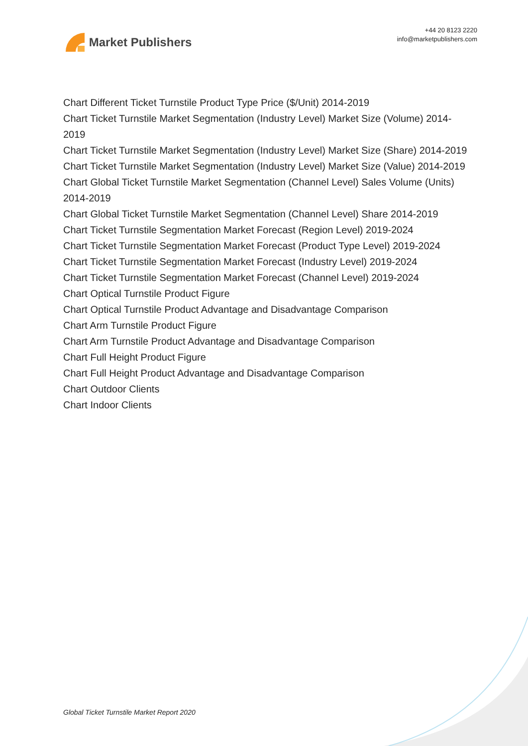Market Publishers
+44 20 8123 2220
info@marketpublishers.com
Chart Different Ticket Turnstile Product Type Price ($/Unit) 2014-2019
Chart Ticket Turnstile Market Segmentation (Industry Level) Market Size (Volume) 2014-2019
Chart Ticket Turnstile Market Segmentation (Industry Level) Market Size (Share) 2014-2019
Chart Ticket Turnstile Market Segmentation (Industry Level) Market Size (Value) 2014-2019
Chart Global Ticket Turnstile Market Segmentation (Channel Level) Sales Volume (Units) 2014-2019
Chart Global Ticket Turnstile Market Segmentation (Channel Level) Share 2014-2019
Chart Ticket Turnstile Segmentation Market Forecast (Region Level) 2019-2024
Chart Ticket Turnstile Segmentation Market Forecast (Product Type Level) 2019-2024
Chart Ticket Turnstile Segmentation Market Forecast (Industry Level) 2019-2024
Chart Ticket Turnstile Segmentation Market Forecast (Channel Level) 2019-2024
Chart Optical Turnstile Product Figure
Chart Optical Turnstile Product Advantage and Disadvantage Comparison
Chart Arm Turnstile Product Figure
Chart Arm Turnstile Product Advantage and Disadvantage Comparison
Chart Full Height Product Figure
Chart Full Height Product Advantage and Disadvantage Comparison
Chart Outdoor Clients
Chart Indoor Clients
Global Ticket Turnstile Market Report 2020